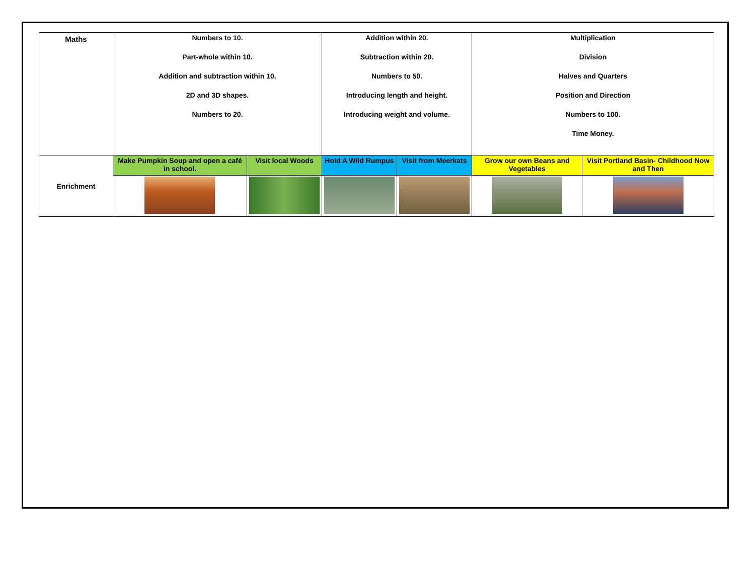| Maths | Numbers to 10. Part-whole within 10. Addition and subtraction within 10. 2D and 3D shapes. Numbers to 20. | | Addition within 20. Subtraction within 20. Numbers to 50. Introducing length and height. Introducing weight and volume. | | Multiplication Division Halves and Quarters Position and Direction Numbers to 100. Time Money. | |
| Enrichment | Make Pumpkin Soup and open a café in school. | Visit local Woods | Hold A Wild Rumpus | Visit from Meerkats | Grow our own Beans and Vegetables | Visit Portland Basin- Childhood Now and Then |